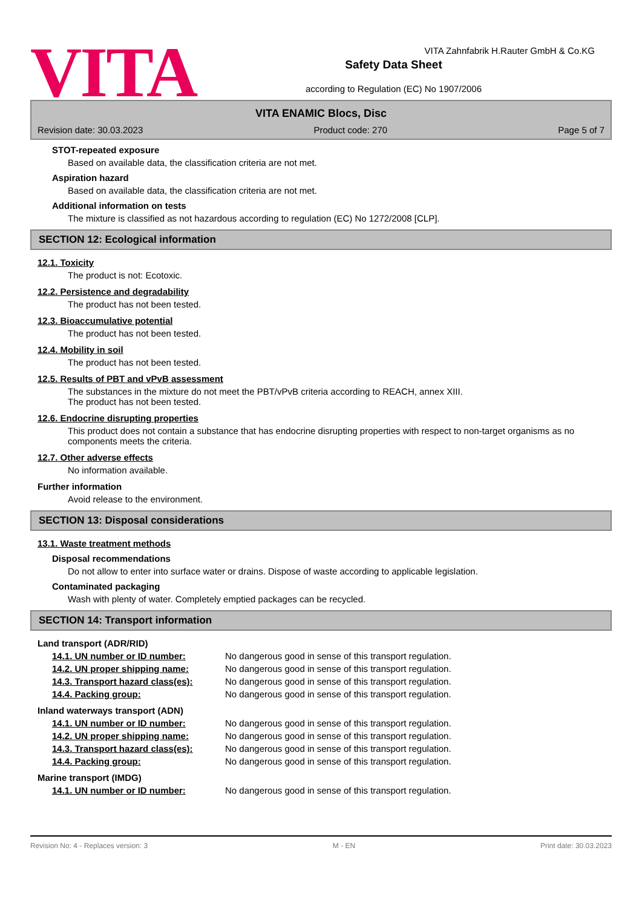VITA
Safety Data Sheet
according to Regulation (EC) No 1907/2006
VITA Zahnfabrik H.Rauter GmbH & Co.KG
VITA ENAMIC Blocs, Disc
Revision date: 30.03.2023 Product code: 270 Page 5 of 7
STOT-repeated exposure
Based on available data, the classification criteria are not met.
Aspiration hazard
Based on available data, the classification criteria are not met.
Additional information on tests
The mixture is classified as not hazardous according to regulation (EC) No 1272/2008 [CLP].
SECTION 12: Ecological information
12.1. Toxicity
The product is not: Ecotoxic.
12.2. Persistence and degradability
The product has not been tested.
12.3. Bioaccumulative potential
The product has not been tested.
12.4. Mobility in soil
The product has not been tested.
12.5. Results of PBT and vPvB assessment
The substances in the mixture do not meet the PBT/vPvB criteria according to REACH, annex XIII.
The product has not been tested.
12.6. Endocrine disrupting properties
This product does not contain a substance that has endocrine disrupting properties with respect to non-target organisms as no components meets the criteria.
12.7. Other adverse effects
No information available.
Further information
Avoid release to the environment.
SECTION 13: Disposal considerations
13.1. Waste treatment methods
Disposal recommendations
Do not allow to enter into surface water or drains. Dispose of waste according to applicable legislation.
Contaminated packaging
Wash with plenty of water. Completely emptied packages can be recycled.
SECTION 14: Transport information
Land transport (ADR/RID)
14.1. UN number or ID number: No dangerous good in sense of this transport regulation.
14.2. UN proper shipping name: No dangerous good in sense of this transport regulation.
14.3. Transport hazard class(es): No dangerous good in sense of this transport regulation.
14.4. Packing group: No dangerous good in sense of this transport regulation.
Inland waterways transport (ADN)
14.1. UN number or ID number: No dangerous good in sense of this transport regulation.
14.2. UN proper shipping name: No dangerous good in sense of this transport regulation.
14.3. Transport hazard class(es): No dangerous good in sense of this transport regulation.
14.4. Packing group: No dangerous good in sense of this transport regulation.
Marine transport (IMDG)
14.1. UN number or ID number: No dangerous good in sense of this transport regulation.
Revision No: 4 - Replaces version: 3 M - EN Print date: 30.03.2023